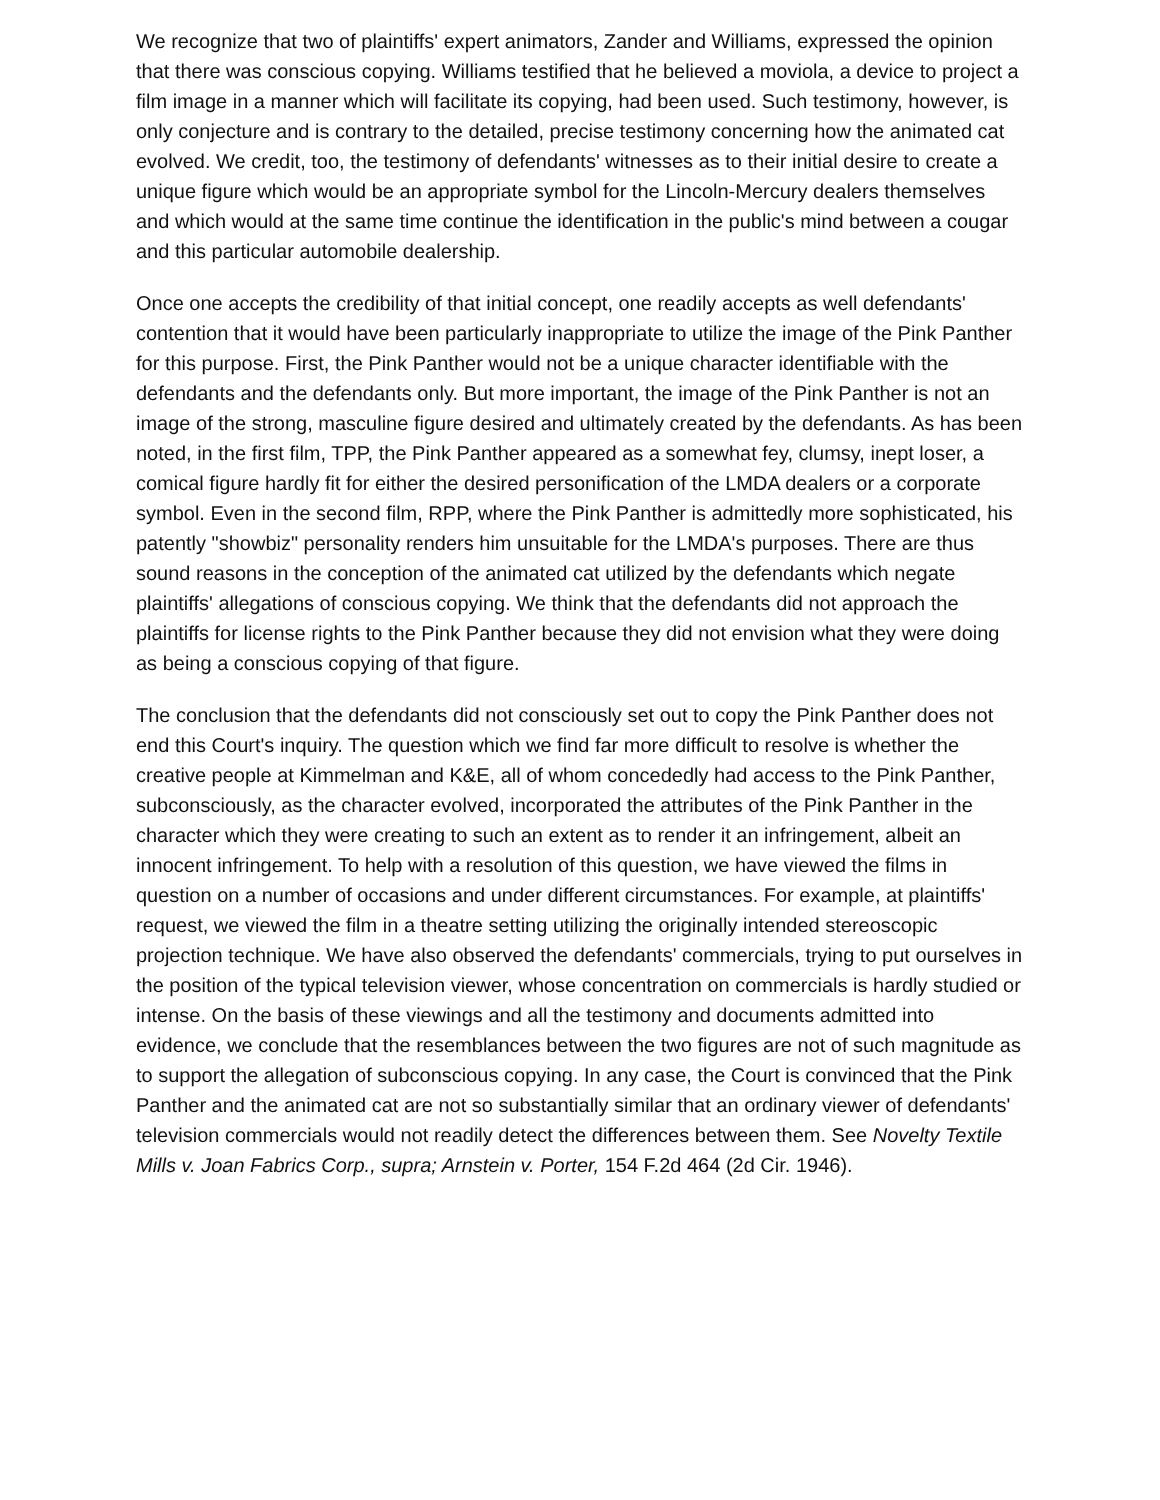We recognize that two of plaintiffs' expert animators, Zander and Williams, expressed the opinion that there was conscious copying. Williams testified that he believed a moviola, a device to project a film image in a manner which will facilitate its copying, had been used. Such testimony, however, is only conjecture and is contrary to the detailed, precise testimony concerning how the animated cat evolved. We credit, too, the testimony of defendants' witnesses as to their initial desire to create a unique figure which would be an appropriate symbol for the Lincoln-Mercury dealers themselves and which would at the same time continue the identification in the public's mind between a cougar and this particular automobile dealership.
Once one accepts the credibility of that initial concept, one readily accepts as well defendants' contention that it would have been particularly inappropriate to utilize the image of the Pink Panther for this purpose. First, the Pink Panther would not be a unique character identifiable with the defendants and the defendants only. But more important, the image of the Pink Panther is not an image of the strong, masculine figure desired and ultimately created by the defendants. As has been noted, in the first film, TPP, the Pink Panther appeared as a somewhat fey, clumsy, inept loser, a comical figure hardly fit for either the desired personification of the LMDA dealers or a corporate symbol. Even in the second film, RPP, where the Pink Panther is admittedly more sophisticated, his patently "showbiz" personality renders him unsuitable for the LMDA's purposes. There are thus sound reasons in the conception of the animated cat utilized by the defendants which negate plaintiffs' allegations of conscious copying. We think that the defendants did not approach the plaintiffs for license rights to the Pink Panther because they did not envision what they were doing as being a conscious copying of that figure.
The conclusion that the defendants did not consciously set out to copy the Pink Panther does not end this Court's inquiry. The question which we find far more difficult to resolve is whether the creative people at Kimmelman and K&E, all of whom concededly had access to the Pink Panther, subconsciously, as the character evolved, incorporated the attributes of the Pink Panther in the character which they were creating to such an extent as to render it an infringement, albeit an innocent infringement. To help with a resolution of this question, we have viewed the films in question on a number of occasions and under different circumstances. For example, at plaintiffs' request, we viewed the film in a theatre setting utilizing the originally intended stereoscopic projection technique. We have also observed the defendants' commercials, trying to put ourselves in the position of the typical television viewer, whose concentration on commercials is hardly studied or intense. On the basis of these viewings and all the testimony and documents admitted into evidence, we conclude that the resemblances between the two figures are not of such magnitude as to support the allegation of subconscious copying. In any case, the Court is convinced that the Pink Panther and the animated cat are not so substantially similar that an ordinary viewer of defendants' television commercials would not readily detect the differences between them. See Novelty Textile Mills v. Joan Fabrics Corp., supra; Arnstein v. Porter, 154 F.2d 464 (2d Cir. 1946).